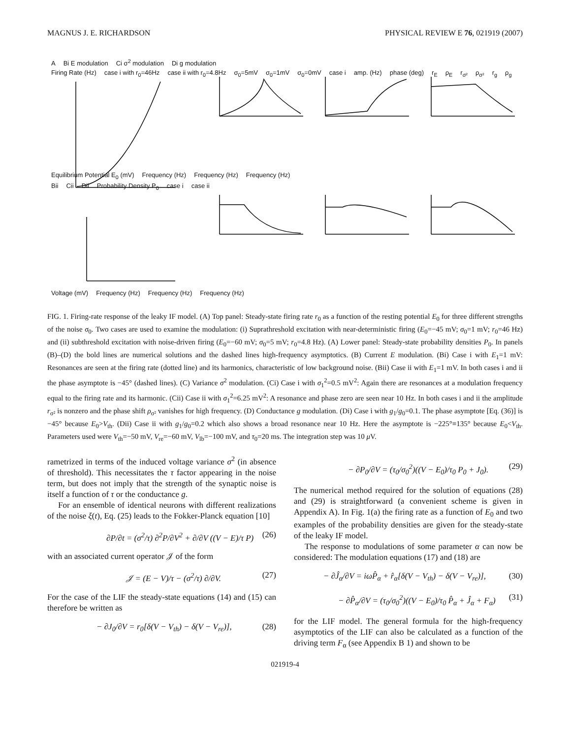MAGNUS J. E. RICHARDSON PHYSICAL REVIEW E 76, 021919 (2007)
A Bi E modulation Ci σ<sup>2</sup> modulation Di g modulation
Firing Rate (Hz) case i with r<sub>0</sub>=46Hz case ii with r<sub>0</sub>=4.8Hz σ<sub>0</sub>=5mV σ<sub>0</sub>=1mV σ<sub>0</sub>=0mV case i amp. (Hz) phase (deg) r<sub>E</sub> ρ<sub>E</sub> r<sub>σ²</sub> ρ<sub>σ²</sub> r<sub>g</sub> ρ<sub>g</sub>
Equilibrium Potential E<sub>0</sub> (mV) Frequency (Hz) Frequency (Hz) Frequency (Hz)
Bii Cii Dii Probability Density P<sub>0</sub> case i case ii
Voltage (mV) Frequency (Hz) Frequency (Hz) Frequency (Hz)
FIG. 1. Firing-rate response of the leaky IF model. (A) Top panel: Steady-state firing rate r<sub>0</sub> as a function of the resting potential E<sub>0</sub> for three different strengths of the noise σ<sub>0</sub>. Two cases are used to examine the modulation: (i) Suprathreshold excitation with near-deterministic firing (E<sub>0</sub>=−45 mV; σ<sub>0</sub>=1 mV; r<sub>0</sub>=46 Hz) and (ii) subthreshold excitation with noise-driven firing (E<sub>0</sub>=−60 mV; σ<sub>0</sub>=5 mV; r<sub>0</sub>=4.8 Hz). (A) Lower panel: Steady-state probability densities P<sub>0</sub>. In panels (B)–(D) the bold lines are numerical solutions and the dashed lines high-frequency asymptotics. (B) Current E modulation. (Bi) Case i with E<sub>1</sub>=1 mV: Resonances are seen at the firing rate (dotted line) and its harmonics, characteristic of low background noise. (Bii) Case ii with E<sub>1</sub>=1 mV. In both cases i and ii the phase asymptote is −45° (dashed lines). (C) Variance σ<sup>2</sup> modulation. (Ci) Case i with σ<sub>1</sub><sup>2</sup>=0.5 mV<sup>2</sup>: Again there are resonances at a modulation frequency equal to the firing rate and its harmonic. (Cii) Case ii with σ<sub>1</sub><sup>2</sup>=6.25 mV<sup>2</sup>: A resonance and phase zero are seen near 10 Hz. In both cases i and ii the amplitude r<sub>σ²</sub> is nonzero and the phase shift ρ<sub>σ²</sub> vanishes for high frequency. (D) Conductance g modulation. (Di) Case i with g<sub>1</sub>/g<sub>0</sub>=0.1. The phase asymptote [Eq. (36)] is −45° because E<sub>0</sub>>V<sub>th</sub>. (Dii) Case ii with g<sub>1</sub>/g<sub>0</sub>=0.2 which also shows a broad resonance near 10 Hz. Here the asymptote is −225°≡135° because E<sub>0</sub><V<sub>th</sub>. Parameters used were V<sub>th</sub>=−50 mV, V<sub>re</sub>=−60 mV, V<sub>lb</sub>=−100 mV, and τ<sub>0</sub>=20 ms. The integration step was 10 μ V.
rametrized in terms of the induced voltage variance σ<sup>2</sup> (in absence of threshold). This necessitates the τ factor appearing in the noise term, but does not imply that the strength of the synaptic noise is itself a function of τ or the conductance g.
For an ensemble of identical neurons with different realizations of the noise ξ(t), Eq. (25) leads to the Fokker-Planck equation [10]
∂P/∂t = (σ<sup>2</sup>/τ) ∂<sup>2</sup>P/∂V<sup>2</sup> + ∂/∂V ((V − E)/τ P) (26)
with an associated current operator 𝒥 of the form
𝒥 = (E − V)/τ − (σ<sup>2</sup>/τ) ∂/∂V. (27)
For the case of the LIF the steady-state equations (14) and (15) can therefore be written as
− ∂J<sub>0</sub>/∂V = r<sub>0</sub>[δ(V − V<sub>th</sub>) − δ(V − V<sub>re</sub>)], (28)
− ∂P<sub>0</sub>/∂V = (τ<sub>0</sub>/σ<sub>0</sub><sup>2</sup>)((V − E<sub>0</sub>)/τ<sub>0</sub> P<sub>0</sub> + J<sub>0</sub>). (29)
The numerical method required for the solution of equations (28) and (29) is straightforward (a convenient scheme is given in Appendix A). In Fig. 1(a) the firing rate as a function of E<sub>0</sub> and two examples of the probability densities are given for the steady-state of the leaky IF model.
The response to modulations of some parameter α can now be considered: The modulation equations (17) and (18) are
− ∂Ĵ<sub>α</sub>/∂V = iωP̂<sub>α</sub> + r̂<sub>α</sub>[δ(V − V<sub>th</sub>) − δ(V − V<sub>re</sub>)], (30)
− ∂P̂<sub>α</sub>/∂V = (τ<sub>0</sub>/σ<sub>0</sub><sup>2</sup>)((V − E<sub>0</sub>)/τ<sub>0</sub> P̂<sub>α</sub> + Ĵ<sub>α</sub> + F<sub>α</sub>) (31)
for the LIF model. The general formula for the high-frequency asymptotics of the LIF can also be calculated as a function of the driving term F<sub>α</sub> (see Appendix B 1) and shown to be
021919-4